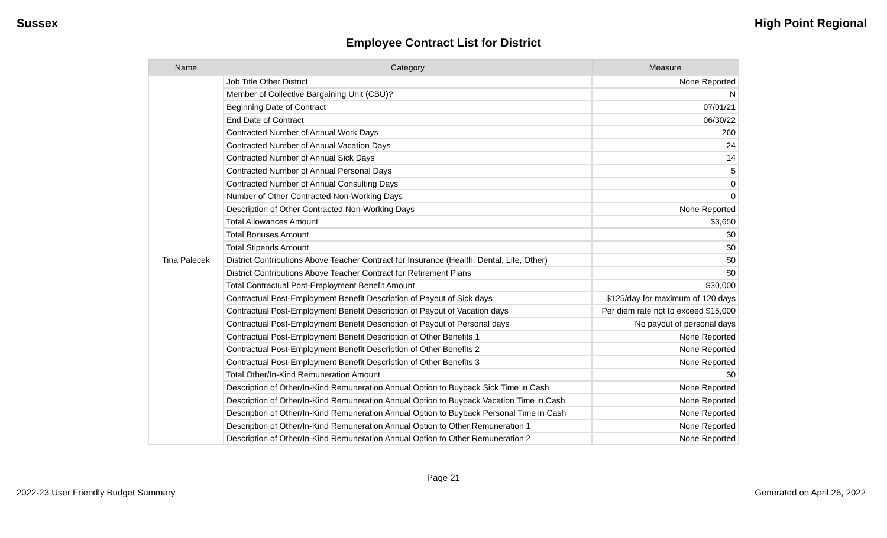Sussex High Point Regional
Employee Contract List for District
| Name | Category | Measure |
| --- | --- | --- |
| Tina Palecek | Job Title Other District | None Reported |
| | Member of Collective Bargaining Unit (CBU)? | N |
| | Beginning Date of Contract | 07/01/21 |
| | End Date of Contract | 06/30/22 |
| | Contracted Number of Annual Work Days | 260 |
| | Contracted Number of Annual Vacation Days | 24 |
| | Contracted Number of Annual Sick Days | 14 |
| | Contracted Number of Annual Personal Days | 5 |
| | Contracted Number of Annual Consulting Days | 0 |
| | Number of Other Contracted Non-Working Days | 0 |
| | Description of Other Contracted Non-Working Days | None Reported |
| | Total Allowances Amount | $3,650 |
| | Total Bonuses Amount | $0 |
| | Total Stipends Amount | $0 |
| | District Contributions Above Teacher Contract for Insurance (Health, Dental, Life, Other) | $0 |
| | District Contributions Above Teacher Contract for Retirement Plans | $0 |
| | Total Contractual Post-Employment Benefit Amount | $30,000 |
| | Contractual Post-Employment Benefit Description of Payout of Sick days | $125/day for maximum of 120 days |
| | Contractual Post-Employment Benefit Description of Payout of Vacation days | Per diem rate not to exceed $15,000 |
| | Contractual Post-Employment Benefit Description of Payout of Personal days | No payout of personal days |
| | Contractual Post-Employment Benefit Description of Other Benefits 1 | None Reported |
| | Contractual Post-Employment Benefit Description of Other Benefits 2 | None Reported |
| | Contractual Post-Employment Benefit Description of Other Benefits 3 | None Reported |
| | Total Other/In-Kind Remuneration Amount | $0 |
| | Description of Other/In-Kind Remuneration Annual Option to Buyback Sick Time in Cash | None Reported |
| | Description of Other/In-Kind Remuneration Annual Option to Buyback Vacation Time in Cash | None Reported |
| | Description of Other/In-Kind Remuneration Annual Option to Buyback Personal Time in Cash | None Reported |
| | Description of Other/In-Kind Remuneration Annual Option to Other Remuneration 1 | None Reported |
| | Description of Other/In-Kind Remuneration Annual Option to Other Remuneration 2 | None Reported |
Page 21
2022-23 User Friendly Budget Summary Generated on April 26, 2022